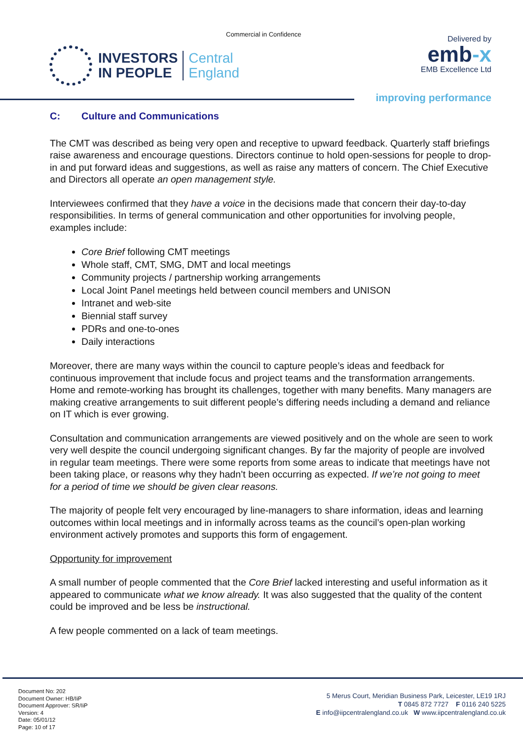Commercial in Confidence
INVESTORS
IN PEOPLE
Central
England
Delivered by
emb-x
EMB Excellence Ltd
improving performance
C: Culture and Communications
The CMT was described as being very open and receptive to upward feedback. Quarterly staff briefings raise awareness and encourage questions. Directors continue to hold open-sessions for people to drop-in and put forward ideas and suggestions, as well as raise any matters of concern. The Chief Executive and Directors all operate an open management style.
Interviewees confirmed that they have a voice in the decisions made that concern their day-to-day responsibilities. In terms of general communication and other opportunities for involving people, examples include:
Core Brief following CMT meetings
Whole staff, CMT, SMG, DMT and local meetings
Community projects / partnership working arrangements
Local Joint Panel meetings held between council members and UNISON
Intranet and web-site
Biennial staff survey
PDRs and one-to-ones
Daily interactions
Moreover, there are many ways within the council to capture people’s ideas and feedback for continuous improvement that include focus and project teams and the transformation arrangements. Home and remote-working has brought its challenges, together with many benefits. Many managers are making creative arrangements to suit different people’s differing needs including a demand and reliance on IT which is ever growing.
Consultation and communication arrangements are viewed positively and on the whole are seen to work very well despite the council undergoing significant changes. By far the majority of people are involved in regular team meetings. There were some reports from some areas to indicate that meetings have not been taking place, or reasons why they hadn’t been occurring as expected. If we’re not going to meet for a period of time we should be given clear reasons.
The majority of people felt very encouraged by line-managers to share information, ideas and learning outcomes within local meetings and in informally across teams as the council’s open-plan working environment actively promotes and supports this form of engagement.
Opportunity for improvement
A small number of people commented that the Core Brief lacked interesting and useful information as it appeared to communicate what we know already. It was also suggested that the quality of the content could be improved and be less be instructional.
A few people commented on a lack of team meetings.
Document No: 202
Document Owner: HB/IiP
Document Approver: SR/IiP
Version: 4
Date: 05/01/12
Page: 10 of 17
5 Merus Court, Meridian Business Park, Leicester, LE19 1RJ
T 0845 872 7727 F 0116 240 5225
E info@iipcentralengland.co.uk W www.iipcentralengland.co.uk